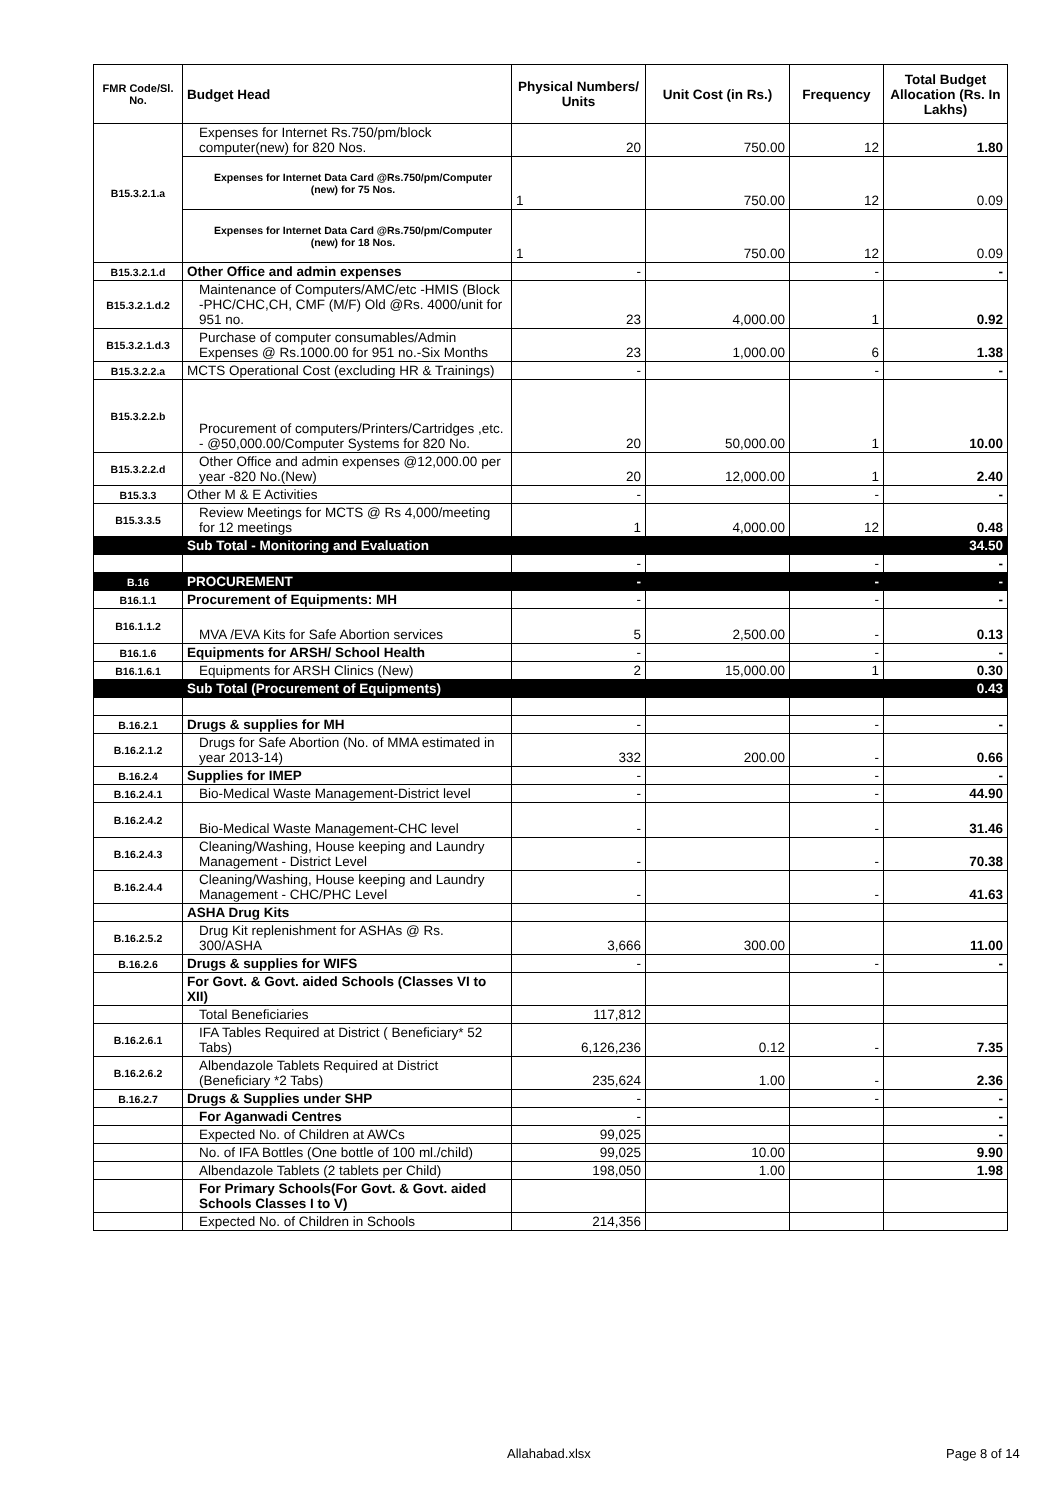| FMR Code/Sl. No. | Budget Head | Physical Numbers/ Units | Unit Cost (in Rs.) | Frequency | Total Budget Allocation (Rs. In Lakhs) |
| --- | --- | --- | --- | --- | --- |
| B15.3.2.1.a | Expenses for Internet Rs.750/pm/block computer(new) for 820 Nos. | 20 | 750.00 | 12 | 1.80 |
| | Expenses for Internet Data Card @Rs.750/pm/Computer (new) for 75 Nos. | 1 | 750.00 | 12 | 0.09 |
| | Expenses for Internet Data Card @Rs.750/pm/Computer (new) for 18 Nos. | 1 | 750.00 | 12 | 0.09 |
| B15.3.2.1.d | Other Office and admin expenses | - | | - | - |
| B15.3.2.1.d.2 | Maintenance of Computers/AMC/etc -HMIS (Block -PHC/CHC,CH, CMF (M/F) Old @Rs. 4000/unit for 951 no. | 23 | 4,000.00 | 1 | 0.92 |
| B15.3.2.1.d.3 | Purchase of computer consumables/Admin Expenses @ Rs.1000.00 for 951 no.-Six Months | 23 | 1,000.00 | 6 | 1.38 |
| B15.3.2.2.a | MCTS Operational Cost (excluding HR & Trainings) | - | | - | - |
| B15.3.2.2.b | Procurement of computers/Printers/Cartridges ,etc. - @50,000.00/Computer Systems for 820 No. | 20 | 50,000.00 | 1 | 10.00 |
| B15.3.2.2.d | Other Office and admin expenses @12,000.00 per year -820 No.(New) | 20 | 12,000.00 | 1 | 2.40 |
| B15.3.3 | Other M & E Activities | - | | - | - |
| B15.3.3.5 | Review Meetings for MCTS @ Rs 4,000/meeting for 12 meetings | 1 | 4,000.00 | 12 | 0.48 |
| | Sub Total - Monitoring and Evaluation | | | | 34.50 |
| | | - | | - | - |
| B.16 | PROCUREMENT | - | | - | - |
| B16.1.1 | Procurement of Equipments: MH | - | | - | - |
| B16.1.1.2 | MVA /EVA Kits for Safe Abortion services | 5 | 2,500.00 | - | 0.13 |
| B16.1.6 | Equipments for ARSH/ School Health | - | | - | - |
| B16.1.6.1 | Equipments for ARSH Clinics (New) | 2 | 15,000.00 | 1 | 0.30 |
| | Sub Total (Procurement of Equipments) | | | | 0.43 |
| B.16.2.1 | Drugs & supplies for MH | - | | - | - |
| B.16.2.1.2 | Drugs for Safe Abortion (No. of MMA estimated in year 2013-14) | 332 | 200.00 | - | 0.66 |
| B.16.2.4 | Supplies for IMEP | - | | - | - |
| B.16.2.4.1 | Bio-Medical Waste Management-District level | - | | - | 44.90 |
| B.16.2.4.2 | Bio-Medical Waste Management-CHC level | - | | - | 31.46 |
| B.16.2.4.3 | Cleaning/Washing, House keeping and Laundry Management - District Level | - | | - | 70.38 |
| B.16.2.4.4 | Cleaning/Washing, House keeping and Laundry Management - CHC/PHC Level | - | | - | 41.63 |
| | ASHA Drug Kits | | | | |
| B.16.2.5.2 | Drug Kit replenishment for ASHAs @ Rs. 300/ASHA | 3,666 | 300.00 | | 11.00 |
| B.16.2.6 | Drugs & supplies for WIFS | - | | - | - |
| | For Govt. & Govt. aided Schools (Classes VI to XII) | | | | |
| | Total Beneficiaries | 117,812 | | | |
| B.16.2.6.1 | IFA Tables Required at District ( Beneficiary* 52 Tabs) | 6,126,236 | 0.12 | - | 7.35 |
| B.16.2.6.2 | Albendazole Tablets Required at District (Beneficiary *2 Tabs) | 235,624 | 1.00 | - | 2.36 |
| B.16.2.7 | Drugs & Supplies under SHP | - | | - | - |
| | For Aganwadi Centres | - | | | - |
| | Expected No. of Children at AWCs | 99,025 | | | - |
| | No. of IFA Bottles (One bottle of 100 ml./child) | 99,025 | 10.00 | | 9.90 |
| | Albendazole Tablets (2 tablets per Child) | 198,050 | 1.00 | | 1.98 |
| | For Primary Schools(For Govt. & Govt. aided Schools Classes I to V) | | | | |
| | Expected No. of Children in Schools | 214,356 | | | |
Allahabad.xlsx Page 8 of 14